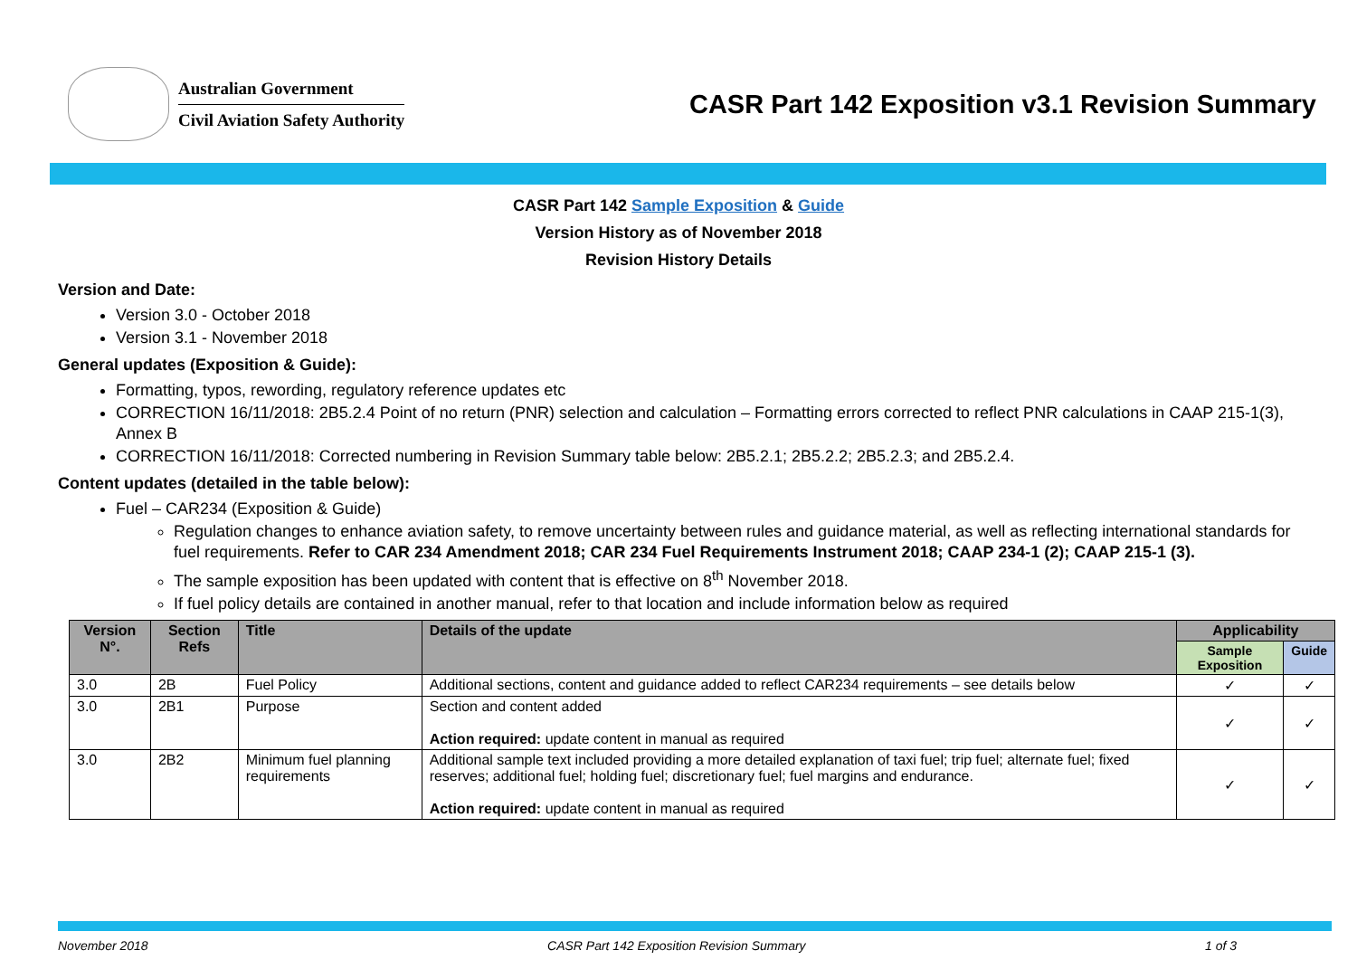Australian Government
Civil Aviation Safety Authority
CASR Part 142 Exposition v3.1 Revision Summary
CASR Part 142 Sample Exposition & Guide
Version History as of November 2018
Revision History Details
Version and Date:
Version 3.0 - October 2018
Version 3.1 - November 2018
General updates (Exposition & Guide):
Formatting, typos, rewording, regulatory reference updates etc
CORRECTION 16/11/2018: 2B5.2.4 Point of no return (PNR) selection and calculation – Formatting errors corrected to reflect PNR calculations in CAAP 215-1(3), Annex B
CORRECTION 16/11/2018: Corrected numbering in Revision Summary table below: 2B5.2.1; 2B5.2.2; 2B5.2.3; and 2B5.2.4.
Content updates (detailed in the table below):
Fuel – CAR234 (Exposition & Guide)
Regulation changes to enhance aviation safety, to remove uncertainty between rules and guidance material, as well as reflecting international standards for fuel requirements. Refer to CAR 234 Amendment 2018; CAR 234 Fuel Requirements Instrument 2018; CAAP 234-1 (2); CAAP 215-1 (3).
The sample exposition has been updated with content that is effective on 8<sup>th</sup> November 2018.
If fuel policy details are contained in another manual, refer to that location and include information below as required
| Version N°. | Section Refs | Title | Details of the update | Applicability | |
| --- | --- | --- | --- | --- | --- |
| | | | | Sample Exposition | Guide |
| 3.0 | 2B | Fuel Policy | Additional sections, content and guidance added to reflect CAR234 requirements – see details below | ✓ | ✓ |
| 3.0 | 2B1 | Purpose | Section and content added Action required: update content in manual as required | ✓ | ✓ |
| 3.0 | 2B2 | Minimum fuel planning requirements | Additional sample text included providing a more detailed explanation of taxi fuel; trip fuel; alternate fuel; fixed reserves; additional fuel; holding fuel; discretionary fuel; fuel margins and endurance. Action required: update content in manual as required | ✓ | ✓ |
November 2018 CASR Part 142 Exposition Revision Summary 1 of 3